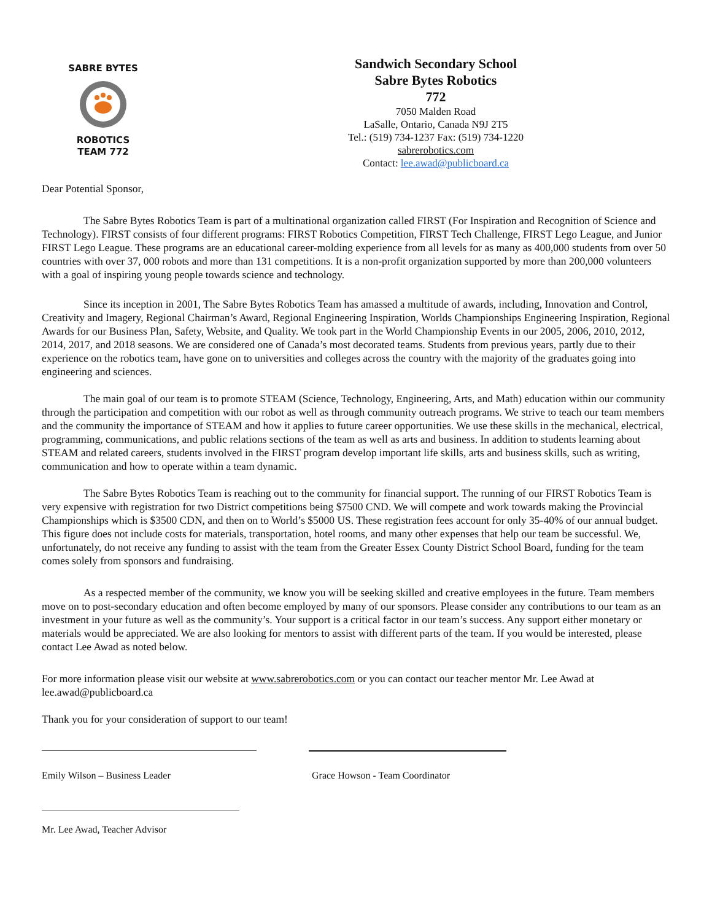SABRE BYTES ROBOTICS
TEAM 772
Sandwich Secondary School
Sabre Bytes Robotics
772
7050 Malden Road
LaSalle, Ontario, Canada N9J 2T5
Tel.: (519) 734-1237 Fax: (519) 734-1220
sabrerobotics.com
Contact: lee.awad@publicboard.ca
Dear Potential Sponsor,
The Sabre Bytes Robotics Team is part of a multinational organization called FIRST (For Inspiration and Recognition of Science and Technology). FIRST consists of four different programs: FIRST Robotics Competition, FIRST Tech Challenge, FIRST Lego League, and Junior FIRST Lego League. These programs are an educational career-molding experience from all levels for as many as 400,000 students from over 50 countries with over 37, 000 robots and more than 131 competitions. It is a non-profit organization supported by more than 200,000 volunteers with a goal of inspiring young people towards science and technology.
Since its inception in 2001, The Sabre Bytes Robotics Team has amassed a multitude of awards, including, Innovation and Control, Creativity and Imagery, Regional Chairman’s Award, Regional Engineering Inspiration, Worlds Championships Engineering Inspiration, Regional Awards for our Business Plan, Safety, Website, and Quality. We took part in the World Championship Events in our 2005, 2006, 2010, 2012, 2014, 2017, and 2018 seasons. We are considered one of Canada’s most decorated teams. Students from previous years, partly due to their experience on the robotics team, have gone on to universities and colleges across the country with the majority of the graduates going into engineering and sciences.
The main goal of our team is to promote STEAM (Science, Technology, Engineering, Arts, and Math) education within our community through the participation and competition with our robot as well as through community outreach programs. We strive to teach our team members and the community the importance of STEAM and how it applies to future career opportunities. We use these skills in the mechanical, electrical, programming, communications, and public relations sections of the team as well as arts and business. In addition to students learning about STEAM and related careers, students involved in the FIRST program develop important life skills, arts and business skills, such as writing, communication and how to operate within a team dynamic.
The Sabre Bytes Robotics Team is reaching out to the community for financial support. The running of our FIRST Robotics Team is very expensive with registration for two District competitions being $7500 CND. We will compete and work towards making the Provincial Championships which is $3500 CDN, and then on to World’s $5000 US. These registration fees account for only 35-40% of our annual budget. This figure does not include costs for materials, transportation, hotel rooms, and many other expenses that help our team be successful. We, unfortunately, do not receive any funding to assist with the team from the Greater Essex County District School Board, funding for the team comes solely from sponsors and fundraising.
As a respected member of the community, we know you will be seeking skilled and creative employees in the future. Team members move on to post-secondary education and often become employed by many of our sponsors. Please consider any contributions to our team as an investment in your future as well as the community’s. Your support is a critical factor in our team’s success. Any support either monetary or materials would be appreciated. We are also looking for mentors to assist with different parts of the team. If you would be interested, please contact Lee Awad as noted below.
For more information please visit our website at www.sabrerobotics.com or you can contact our teacher mentor Mr. Lee Awad at lee.awad@publicboard.ca
Thank you for your consideration of support to our team!
Emily Wilson – Business Leader Grace Howson - Team Coordinator
Mr. Lee Awad, Teacher Advisor